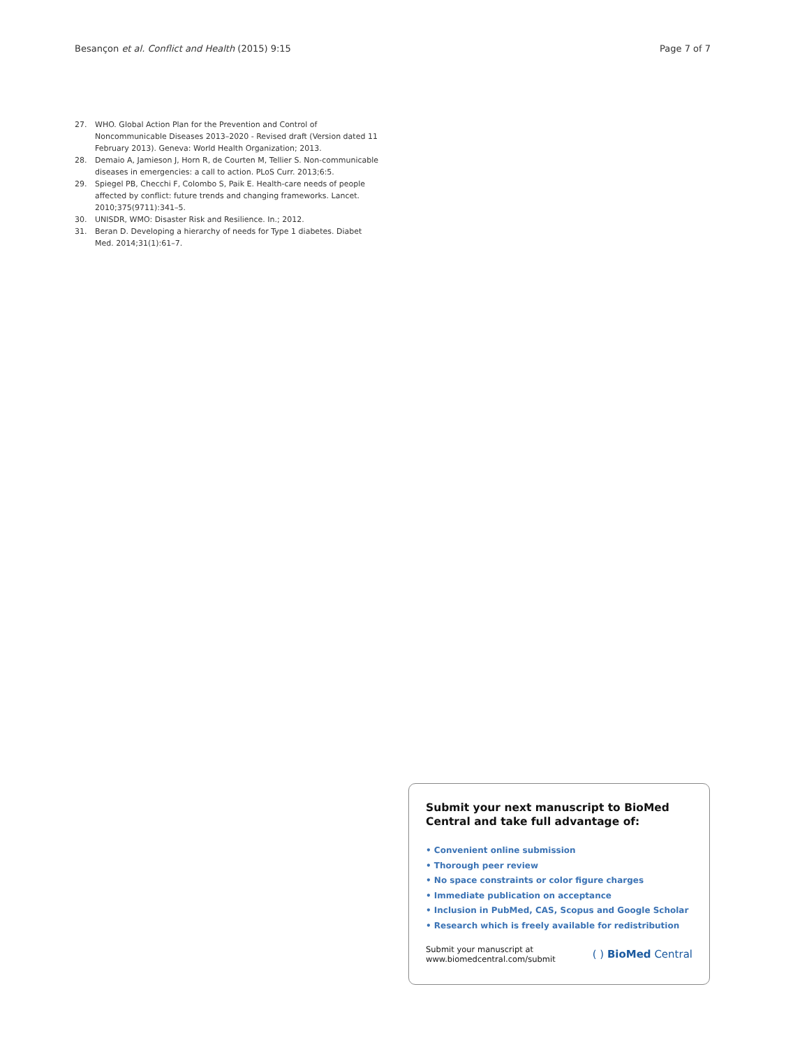Besançon et al. Conflict and Health (2015) 9:15 Page 7 of 7
27. WHO. Global Action Plan for the Prevention and Control of Noncommunicable Diseases 2013–2020 - Revised draft (Version dated 11 February 2013). Geneva: World Health Organization; 2013.
28. Demaio A, Jamieson J, Horn R, de Courten M, Tellier S. Non-communicable diseases in emergencies: a call to action. PLoS Curr. 2013;6:5.
29. Spiegel PB, Checchi F, Colombo S, Paik E. Health-care needs of people affected by conflict: future trends and changing frameworks. Lancet. 2010;375(9711):341–5.
30. UNISDR, WMO: Disaster Risk and Resilience. In.; 2012.
31. Beran D. Developing a hierarchy of needs for Type 1 diabetes. Diabet Med. 2014;31(1):61–7.
Submit your next manuscript to BioMed Central and take full advantage of:
• Convenient online submission
• Thorough peer review
• No space constraints or color figure charges
• Immediate publication on acceptance
• Inclusion in PubMed, CAS, Scopus and Google Scholar
• Research which is freely available for redistribution
Submit your manuscript at
www.biomedcentral.com/submit
( ) BioMed Central